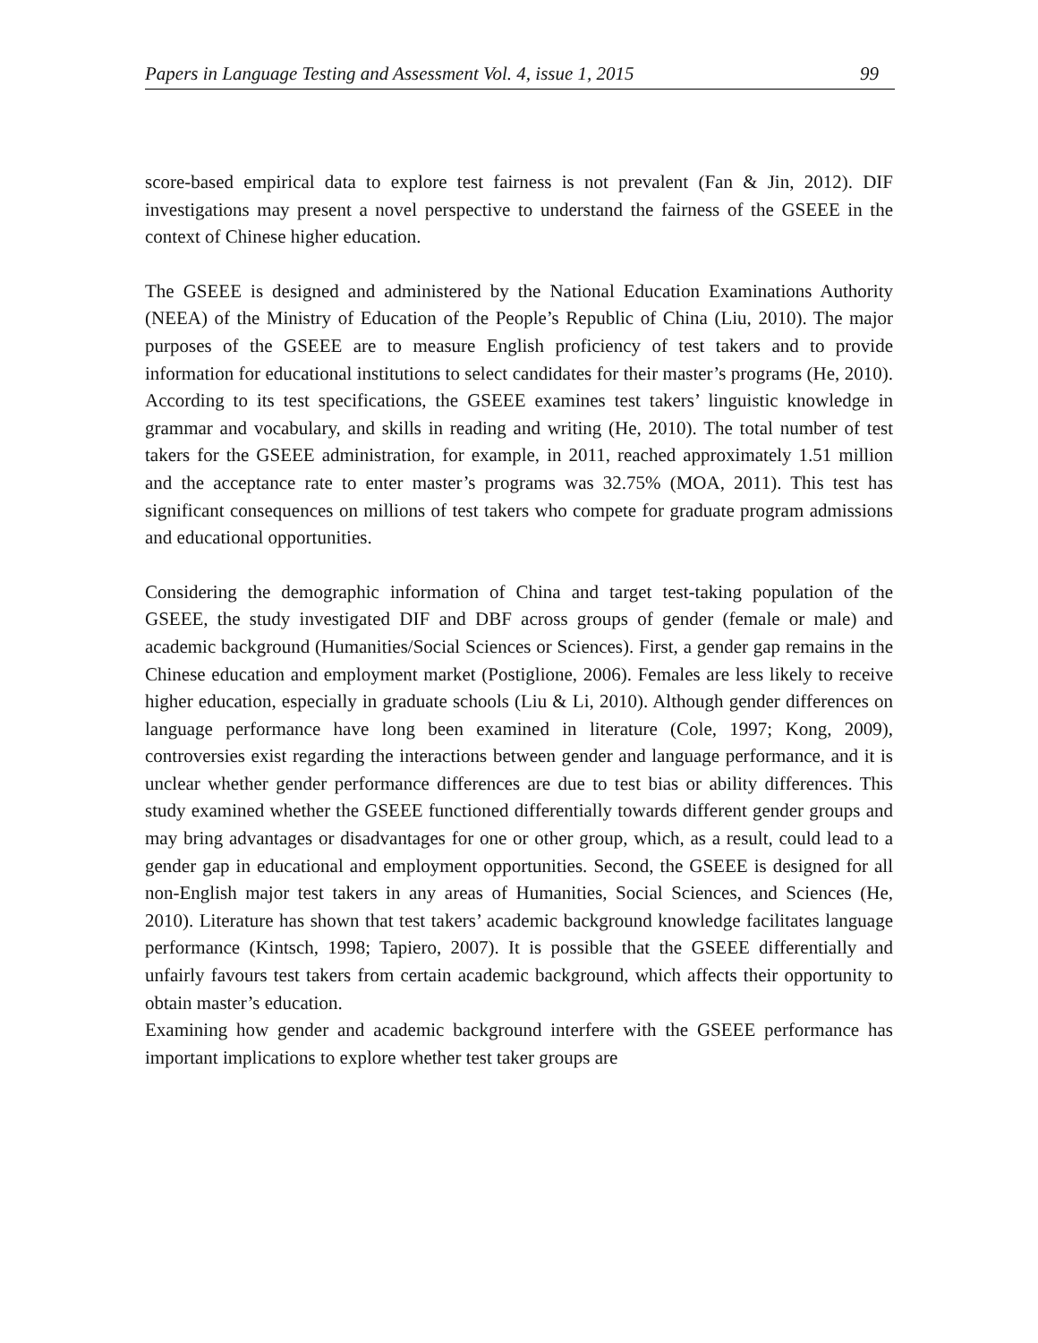Papers in Language Testing and Assessment Vol. 4, issue 1, 2015 99
score-based empirical data to explore test fairness is not prevalent (Fan & Jin, 2012). DIF investigations may present a novel perspective to understand the fairness of the GSEEE in the context of Chinese higher education.
The GSEEE is designed and administered by the National Education Examinations Authority (NEEA) of the Ministry of Education of the People’s Republic of China (Liu, 2010). The major purposes of the GSEEE are to measure English proficiency of test takers and to provide information for educational institutions to select candidates for their master’s programs (He, 2010). According to its test specifications, the GSEEE examines test takers’ linguistic knowledge in grammar and vocabulary, and skills in reading and writing (He, 2010). The total number of test takers for the GSEEE administration, for example, in 2011, reached approximately 1.51 million and the acceptance rate to enter master’s programs was 32.75% (MOA, 2011). This test has significant consequences on millions of test takers who compete for graduate program admissions and educational opportunities.
Considering the demographic information of China and target test-taking population of the GSEEE, the study investigated DIF and DBF across groups of gender (female or male) and academic background (Humanities/Social Sciences or Sciences). First, a gender gap remains in the Chinese education and employment market (Postiglione, 2006). Females are less likely to receive higher education, especially in graduate schools (Liu & Li, 2010). Although gender differences on language performance have long been examined in literature (Cole, 1997; Kong, 2009), controversies exist regarding the interactions between gender and language performance, and it is unclear whether gender performance differences are due to test bias or ability differences. This study examined whether the GSEEE functioned differentially towards different gender groups and may bring advantages or disadvantages for one or other group, which, as a result, could lead to a gender gap in educational and employment opportunities. Second, the GSEEE is designed for all non-English major test takers in any areas of Humanities, Social Sciences, and Sciences (He, 2010). Literature has shown that test takers’ academic background knowledge facilitates language performance (Kintsch, 1998; Tapiero, 2007). It is possible that the GSEEE differentially and unfairly favours test takers from certain academic background, which affects their opportunity to obtain master’s education.
Examining how gender and academic background interfere with the GSEEE performance has important implications to explore whether test taker groups are